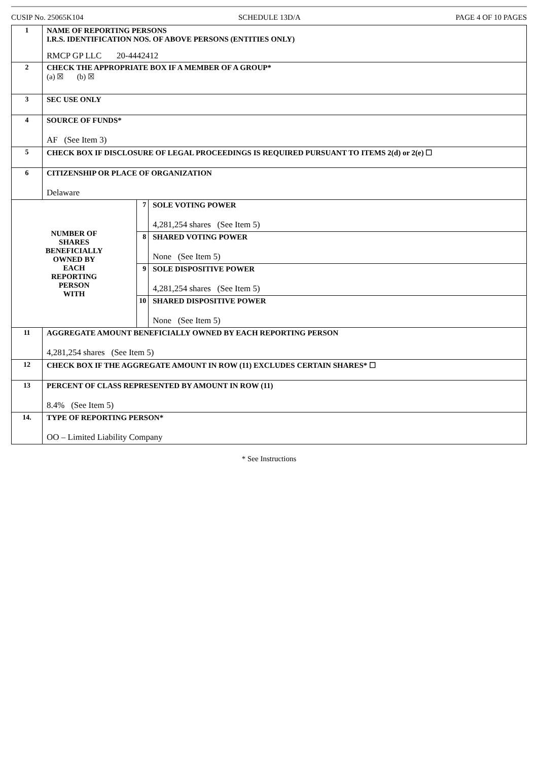CUSIP No. 25065K104 SCHEDULE 13D/A PAGE 4 OF 10 PAGES
| 1 | NAME OF REPORTING PERSONS I.R.S. IDENTIFICATION NOS. OF ABOVE PERSONS (ENTITIES ONLY) RMCP GP LLC 20-4442412 | | |
| 2 | CHECK THE APPROPRIATE BOX IF A MEMBER OF A GROUP* (a) ☒ (b) ☒ | | |
| 3 | SEC USE ONLY | | |
| 4 | SOURCE OF FUNDS* AF (See Item 3) | | |
| 5 | CHECK BOX IF DISCLOSURE OF LEGAL PROCEEDINGS IS REQUIRED PURSUANT TO ITEMS 2(d) or 2(e) ☐ | | |
| 6 | CITIZENSHIP OR PLACE OF ORGANIZATION Delaware | | |
| NUMBER OF SHARES BENEFICIALLY OWNED BY EACH REPORTING PERSON WITH | | 7 | SOLE VOTING POWER 4,281,254 shares (See Item 5) |
| | | 8 | SHARED VOTING POWER None (See Item 5) |
| | | 9 | SOLE DISPOSITIVE POWER 4,281,254 shares (See Item 5) |
| | | 10 | SHARED DISPOSITIVE POWER None (See Item 5) |
| 11 | AGGREGATE AMOUNT BENEFICIALLY OWNED BY EACH REPORTING PERSON 4,281,254 shares (See Item 5) | | |
| 12 | CHECK BOX IF THE AGGREGATE AMOUNT IN ROW (11) EXCLUDES CERTAIN SHARES* ☐ | | |
| 13 | PERCENT OF CLASS REPRESENTED BY AMOUNT IN ROW (11) 8.4% (See Item 5) | | |
| 14. | TYPE OF REPORTING PERSON* OO – Limited Liability Company | | |
* See Instructions